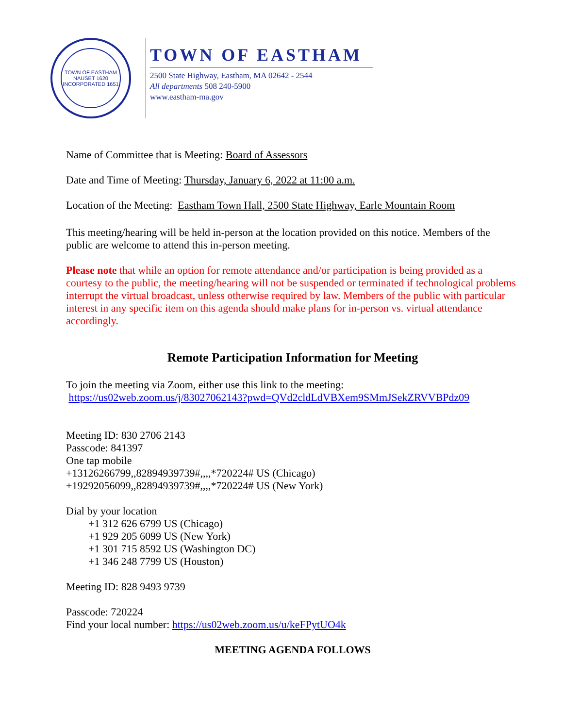TOWN OF EASTHAM
NAUSET 1620
INCORPORATED 1651
TOWN OF EASTHAM
2500 State Highway, Eastham, MA 02642 - 2544
All departments 508 240-5900
www.eastham-ma.gov
Name of Committee that is Meeting: Board of Assessors
Date and Time of Meeting: Thursday, January 6, 2022 at 11:00 a.m.
Location of the Meeting: Eastham Town Hall, 2500 State Highway, Earle Mountain Room
This meeting/hearing will be held in-person at the location provided on this notice. Members of the public are welcome to attend this in-person meeting.
Please note that while an option for remote attendance and/or participation is being provided as a courtesy to the public, the meeting/hearing will not be suspended or terminated if technological problems interrupt the virtual broadcast, unless otherwise required by law. Members of the public with particular interest in any specific item on this agenda should make plans for in-person vs. virtual attendance accordingly.
Remote Participation Information for Meeting
To join the meeting via Zoom, either use this link to the meeting:
https://us02web.zoom.us/j/83027062143?pwd=QVd2cldLdVBXem9SMmJSekZRVVBPdz09
Meeting ID: 830 2706 2143
Passcode: 841397
One tap mobile
+13126266799,,82894939739#,,,,*720224# US (Chicago)
+19292056099,,82894939739#,,,,*720224# US (New York)
Dial by your location
+1 312 626 6799 US (Chicago)
+1 929 205 6099 US (New York)
+1 301 715 8592 US (Washington DC)
+1 346 248 7799 US (Houston)
Meeting ID: 828 9493 9739
Passcode: 720224
Find your local number: https://us02web.zoom.us/u/keFPytUO4k
MEETING AGENDA FOLLOWS